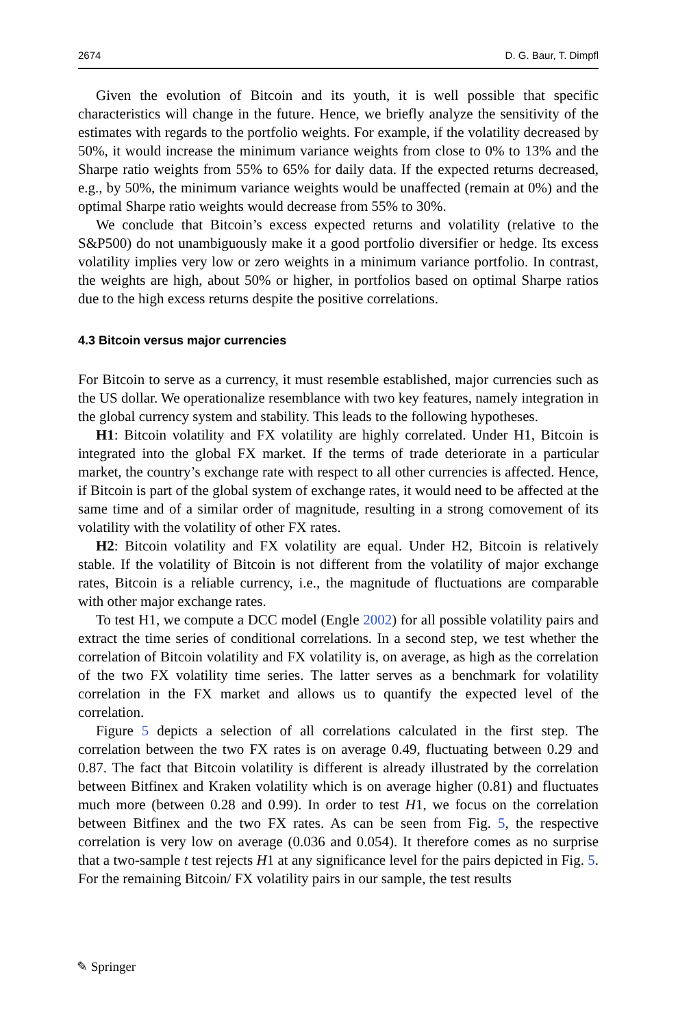2674 D. G. Baur, T. Dimpfl
Given the evolution of Bitcoin and its youth, it is well possible that specific characteristics will change in the future. Hence, we briefly analyze the sensitivity of the estimates with regards to the portfolio weights. For example, if the volatility decreased by 50%, it would increase the minimum variance weights from close to 0% to 13% and the Sharpe ratio weights from 55% to 65% for daily data. If the expected returns decreased, e.g., by 50%, the minimum variance weights would be unaffected (remain at 0%) and the optimal Sharpe ratio weights would decrease from 55% to 30%.
We conclude that Bitcoin’s excess expected returns and volatility (relative to the S&P500) do not unambiguously make it a good portfolio diversifier or hedge. Its excess volatility implies very low or zero weights in a minimum variance portfolio. In contrast, the weights are high, about 50% or higher, in portfolios based on optimal Sharpe ratios due to the high excess returns despite the positive correlations.
4.3 Bitcoin versus major currencies
For Bitcoin to serve as a currency, it must resemble established, major currencies such as the US dollar. We operationalize resemblance with two key features, namely integration in the global currency system and stability. This leads to the following hypotheses.
H1: Bitcoin volatility and FX volatility are highly correlated. Under H1, Bitcoin is integrated into the global FX market. If the terms of trade deteriorate in a particular market, the country’s exchange rate with respect to all other currencies is affected. Hence, if Bitcoin is part of the global system of exchange rates, it would need to be affected at the same time and of a similar order of magnitude, resulting in a strong comovement of its volatility with the volatility of other FX rates.
H2: Bitcoin volatility and FX volatility are equal. Under H2, Bitcoin is relatively stable. If the volatility of Bitcoin is not different from the volatility of major exchange rates, Bitcoin is a reliable currency, i.e., the magnitude of fluctuations are comparable with other major exchange rates.
To test H1, we compute a DCC model (Engle 2002) for all possible volatility pairs and extract the time series of conditional correlations. In a second step, we test whether the correlation of Bitcoin volatility and FX volatility is, on average, as high as the correlation of the two FX volatility time series. The latter serves as a benchmark for volatility correlation in the FX market and allows us to quantify the expected level of the correlation.
Figure 5 depicts a selection of all correlations calculated in the first step. The correlation between the two FX rates is on average 0.49, fluctuating between 0.29 and 0.87. The fact that Bitcoin volatility is different is already illustrated by the correlation between Bitfinex and Kraken volatility which is on average higher (0.81) and fluctuates much more (between 0.28 and 0.99). In order to test H1, we focus on the correlation between Bitfinex and the two FX rates. As can be seen from Fig. 5, the respective correlation is very low on average (0.036 and 0.054). It therefore comes as no surprise that a two-sample t test rejects H1 at any significance level for the pairs depicted in Fig. 5. For the remaining Bitcoin/ FX volatility pairs in our sample, the test results
✎ Springer